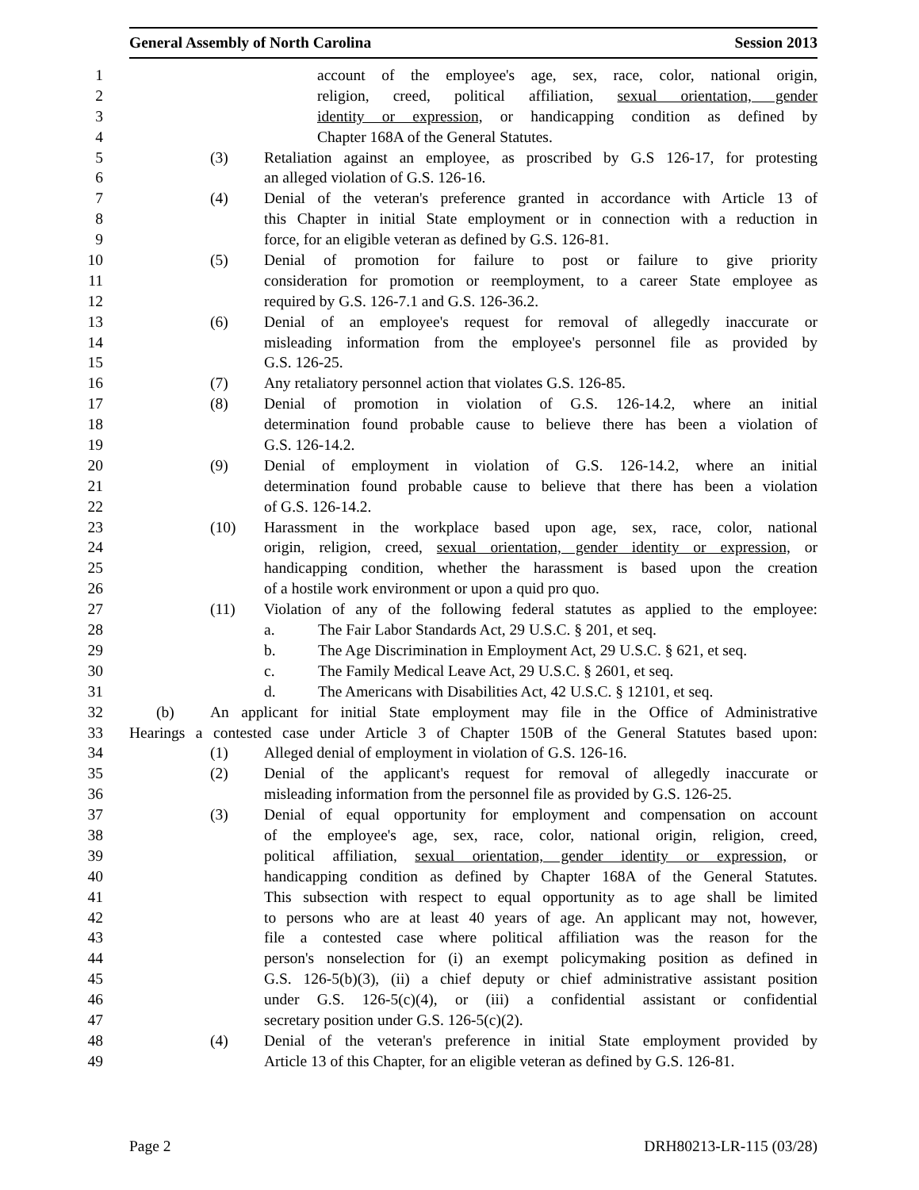General Assembly of North Carolina Session 2013
1 account of the employee's age, sex, race, color, national origin,
2 religion, creed, political affiliation, sexual orientation, gender
3 identity or expression, or handicapping condition as defined by
4 Chapter 168A of the General Statutes.
5 (3) Retaliation against an employee, as proscribed by G.S 126-17, for protesting
6 an alleged violation of G.S. 126-16.
7 (4) Denial of the veteran's preference granted in accordance with Article 13 of
8 this Chapter in initial State employment or in connection with a reduction in
9 force, for an eligible veteran as defined by G.S. 126-81.
10 (5) Denial of promotion for failure to post or failure to give priority
11 consideration for promotion or reemployment, to a career State employee as
12 required by G.S. 126-7.1 and G.S. 126-36.2.
13 (6) Denial of an employee's request for removal of allegedly inaccurate or
14 misleading information from the employee's personnel file as provided by
15 G.S. 126-25.
16 (7) Any retaliatory personnel action that violates G.S. 126-85.
17 (8) Denial of promotion in violation of G.S. 126-14.2, where an initial
18 determination found probable cause to believe there has been a violation of
19 G.S. 126-14.2.
20 (9) Denial of employment in violation of G.S. 126-14.2, where an initial
21 determination found probable cause to believe that there has been a violation
22 of G.S. 126-14.2.
23 (10) Harassment in the workplace based upon age, sex, race, color, national
24 origin, religion, creed, sexual orientation, gender identity or expression, or
25 handicapping condition, whether the harassment is based upon the creation
26 of a hostile work environment or upon a quid pro quo.
27 (11) Violation of any of the following federal statutes as applied to the employee:
28 a. The Fair Labor Standards Act, 29 U.S.C. § 201, et seq.
29 b. The Age Discrimination in Employment Act, 29 U.S.C. § 621, et seq.
30 c. The Family Medical Leave Act, 29 U.S.C. § 2601, et seq.
31 d. The Americans with Disabilities Act, 42 U.S.C. § 12101, et seq.
32 (b) An applicant for initial State employment may file in the Office of Administrative
33 Hearings a contested case under Article 3 of Chapter 150B of the General Statutes based upon:
34 (1) Alleged denial of employment in violation of G.S. 126-16.
35 (2) Denial of the applicant's request for removal of allegedly inaccurate or
36 misleading information from the personnel file as provided by G.S. 126-25.
37 (3) Denial of equal opportunity for employment and compensation on account
38 of the employee's age, sex, race, color, national origin, religion, creed,
39 political affiliation, sexual orientation, gender identity or expression, or
40 handicapping condition as defined by Chapter 168A of the General Statutes.
41 This subsection with respect to equal opportunity as to age shall be limited
42 to persons who are at least 40 years of age. An applicant may not, however,
43 file a contested case where political affiliation was the reason for the
44 person's nonselection for (i) an exempt policymaking position as defined in
45 G.S. 126-5(b)(3), (ii) a chief deputy or chief administrative assistant position
46 under G.S. 126-5(c)(4), or (iii) a confidential assistant or confidential
47 secretary position under G.S. 126-5(c)(2).
48 (4) Denial of the veteran's preference in initial State employment provided by
49 Article 13 of this Chapter, for an eligible veteran as defined by G.S. 126-81.
Page 2 DRH80213-LR-115 (03/28)